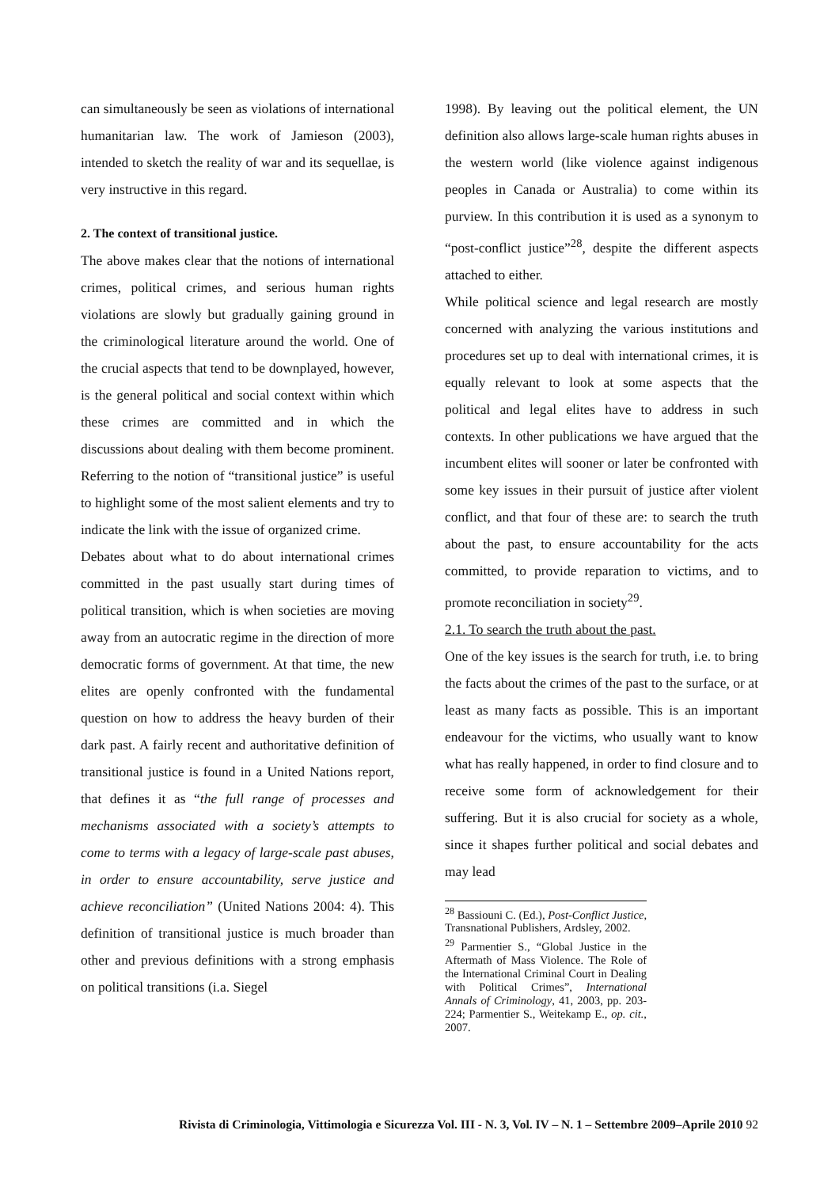can simultaneously be seen as violations of international humanitarian law. The work of Jamieson (2003), intended to sketch the reality of war and its sequellae, is very instructive in this regard.
2. The context of transitional justice.
The above makes clear that the notions of international crimes, political crimes, and serious human rights violations are slowly but gradually gaining ground in the criminological literature around the world. One of the crucial aspects that tend to be downplayed, however, is the general political and social context within which these crimes are committed and in which the discussions about dealing with them become prominent. Referring to the notion of “transitional justice” is useful to highlight some of the most salient elements and try to indicate the link with the issue of organized crime.
Debates about what to do about international crimes committed in the past usually start during times of political transition, which is when societies are moving away from an autocratic regime in the direction of more democratic forms of government. At that time, the new elites are openly confronted with the fundamental question on how to address the heavy burden of their dark past. A fairly recent and authoritative definition of transitional justice is found in a United Nations report, that defines it as “the full range of processes and mechanisms associated with a society’s attempts to come to terms with a legacy of large-scale past abuses, in order to ensure accountability, serve justice and achieve reconciliation” (United Nations 2004: 4). This definition of transitional justice is much broader than other and previous definitions with a strong emphasis on political transitions (i.a. Siegel
1998). By leaving out the political element, the UN definition also allows large-scale human rights abuses in the western world (like violence against indigenous peoples in Canada or Australia) to come within its purview. In this contribution it is used as a synonym to “post-conflict justice”<sup>28</sup>, despite the different aspects attached to either.
While political science and legal research are mostly concerned with analyzing the various institutions and procedures set up to deal with international crimes, it is equally relevant to look at some aspects that the political and legal elites have to address in such contexts. In other publications we have argued that the incumbent elites will sooner or later be confronted with some key issues in their pursuit of justice after violent conflict, and that four of these are: to search the truth about the past, to ensure accountability for the acts committed, to provide reparation to victims, and to promote reconciliation in society<sup>29</sup>.
2.1. To search the truth about the past.
One of the key issues is the search for truth, i.e. to bring the facts about the crimes of the past to the surface, or at least as many facts as possible. This is an important endeavour for the victims, who usually want to know what has really happened, in order to find closure and to receive some form of acknowledgement for their suffering. But it is also crucial for society as a whole, since it shapes further political and social debates and may lead
<sup>28</sup> Bassiouni C. (Ed.), Post-Conflict Justice, Transnational Publishers, Ardsley, 2002.
<sup>29</sup> Parmentier S., “Global Justice in the Aftermath of Mass Violence. The Role of the International Criminal Court in Dealing with Political Crimes”, International Annals of Criminology, 41, 2003, pp. 203-224; Parmentier S., Weitekamp E., op. cit., 2007.
Rivista di Criminologia, Vittimologia e Sicurezza Vol. III - N. 3, Vol. IV – N. 1 – Settembre 2009–Aprile 2010 92